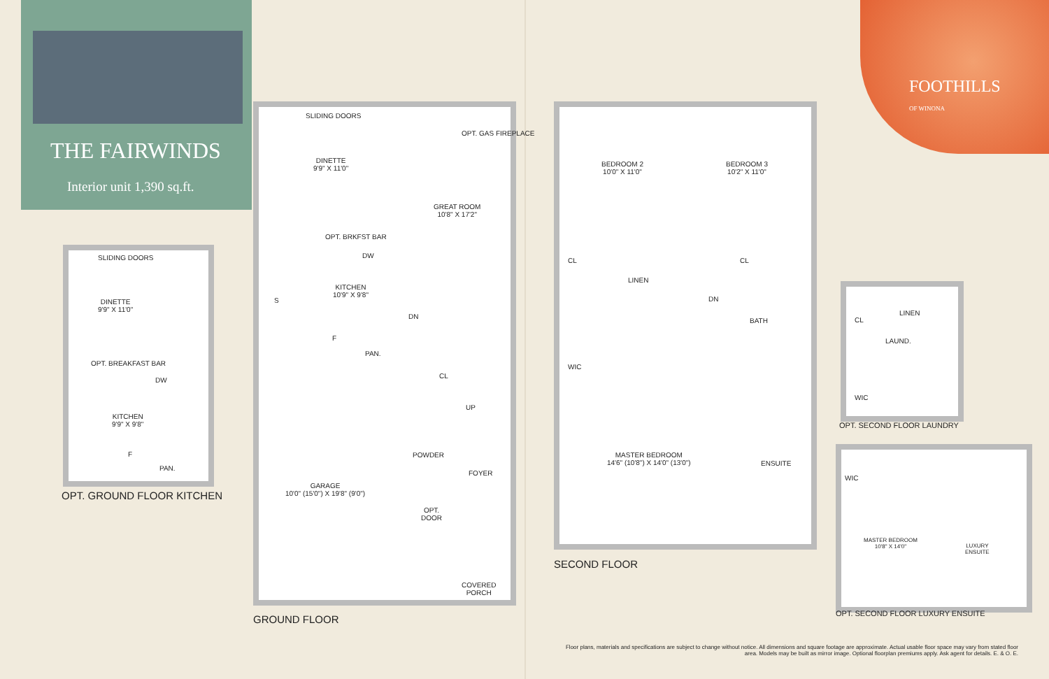THE FAIRWINDS
Interior unit 1,390 sq.ft.
FOOTHILLS
OF WINONA
SLIDING DOORS
DINETTE
9'9" X 11'0"
OPT. BREAKFAST BAR
DW
KITCHEN
9'9" X 9'8"
F
PAN.
OPT. GROUND FLOOR KITCHEN
SLIDING DOORS
OPT. GAS FIREPLACE
DINETTE
9'9" X 11'0"
GREAT ROOM
10'8" X 17'2"
OPT. BRKFST BAR
DW
KITCHEN
10'9" X 9'8"
S
DN
F
PAN.
CL
UP
POWDER
FOYER
GARAGE
10'0" (15'0") X 19'8" (9'0")
OPT.
DOOR
COVERED
PORCH
GROUND FLOOR
BEDROOM 2
10'0" X 11'0"
BEDROOM 3
10'2" X 11'0"
CL CL
LINEN
DN
BATH
WIC
MASTER BEDROOM
14'6" (10'8") X 14'0" (13'0")
ENSUITE
SECOND FLOOR
CL
LINEN
LAUND.
WIC
OPT. SECOND FLOOR LAUNDRY
WIC
MASTER BEDROOM
10'8" X 14'0"
LUXURY
ENSUITE
OPT. SECOND FLOOR LUXURY ENSUITE
Floor plans, materials and specifications are subject to change without notice. All dimensions and square footage are approximate. Actual usable floor space may vary from stated floor area. Models may be built as mirror image. Optional floorplan premiums apply. Ask agent for details. E. & O. E.